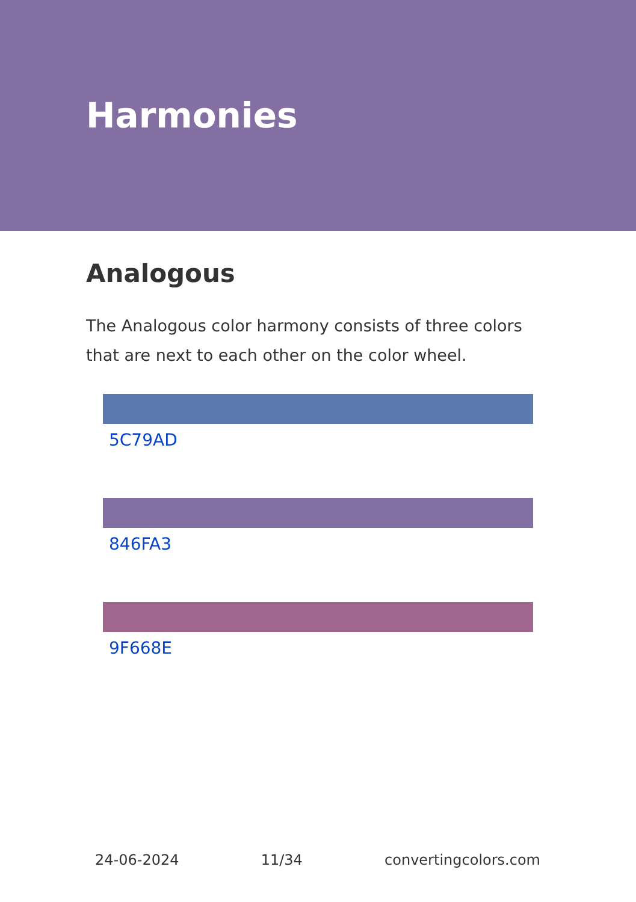Harmonies
Analogous
The Analogous color harmony consists of three colors that are next to each other on the color wheel.
5C79AD
846FA3
9F668E
24-06-2024 11/34 convertingcolors.com